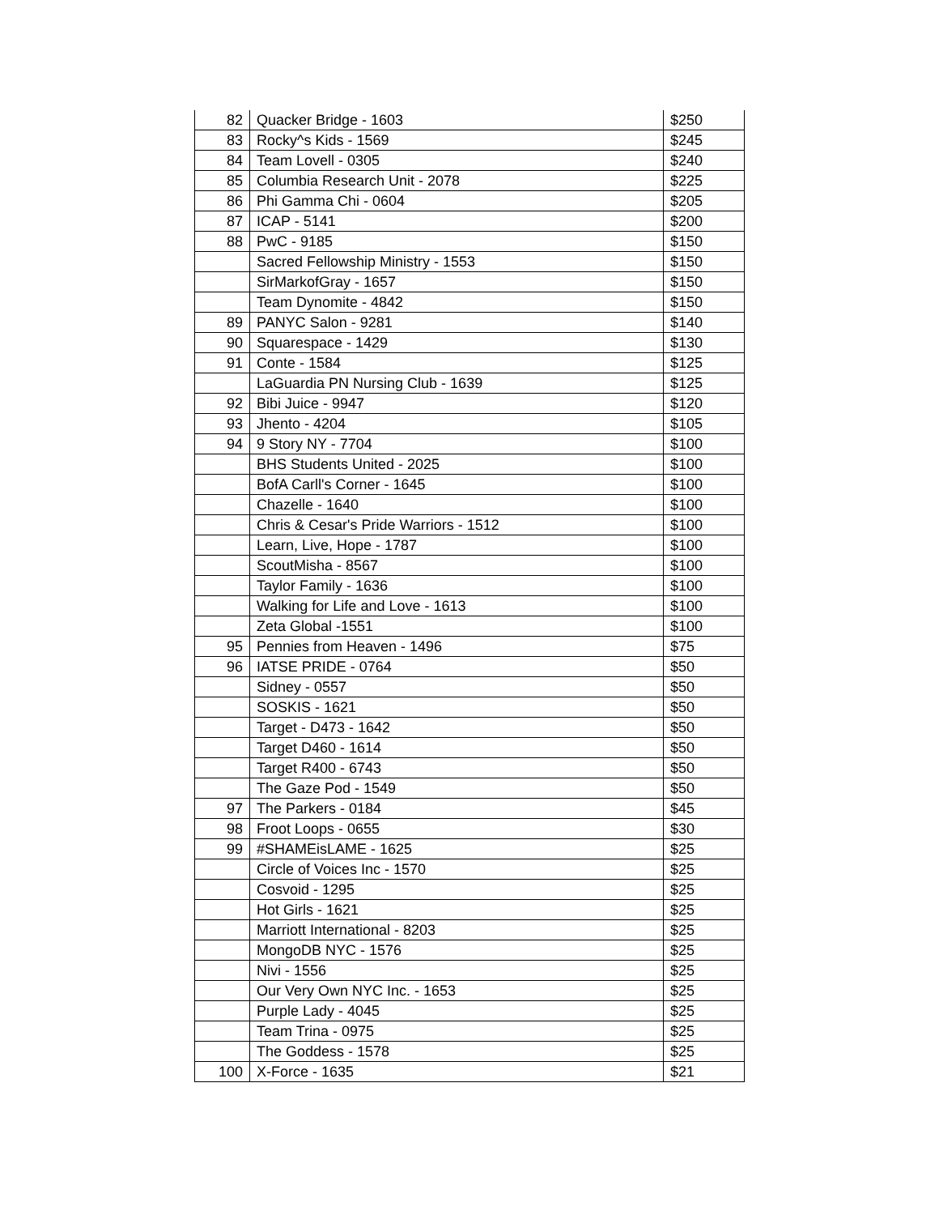| 82 | Quacker Bridge - 1603 | $250 |
| 83 | Rocky^s Kids - 1569 | $245 |
| 84 | Team Lovell - 0305 | $240 |
| 85 | Columbia Research Unit - 2078 | $225 |
| 86 | Phi Gamma Chi - 0604 | $205 |
| 87 | ICAP - 5141 | $200 |
| 88 | PwC - 9185 | $150 |
| | Sacred Fellowship Ministry - 1553 | $150 |
| | SirMarkofGray - 1657 | $150 |
| | Team Dynomite - 4842 | $150 |
| 89 | PANYC Salon - 9281 | $140 |
| 90 | Squarespace - 1429 | $130 |
| 91 | Conte - 1584 | $125 |
| | LaGuardia PN Nursing Club - 1639 | $125 |
| 92 | Bibi Juice - 9947 | $120 |
| 93 | Jhento - 4204 | $105 |
| 94 | 9 Story NY - 7704 | $100 |
| | BHS Students United - 2025 | $100 |
| | BofA Carll's Corner - 1645 | $100 |
| | Chazelle - 1640 | $100 |
| | Chris & Cesar's Pride Warriors - 1512 | $100 |
| | Learn, Live, Hope - 1787 | $100 |
| | ScoutMisha - 8567 | $100 |
| | Taylor Family - 1636 | $100 |
| | Walking for Life and Love - 1613 | $100 |
| | Zeta Global -1551 | $100 |
| 95 | Pennies from Heaven - 1496 | $75 |
| 96 | IATSE PRIDE - 0764 | $50 |
| | Sidney - 0557 | $50 |
| | SOSKIS - 1621 | $50 |
| | Target - D473 - 1642 | $50 |
| | Target D460 - 1614 | $50 |
| | Target R400 - 6743 | $50 |
| | The Gaze Pod - 1549 | $50 |
| 97 | The Parkers - 0184 | $45 |
| 98 | Froot Loops - 0655 | $30 |
| 99 | #SHAMEisLAME - 1625 | $25 |
| | Circle of Voices Inc - 1570 | $25 |
| | Cosvoid - 1295 | $25 |
| | Hot Girls - 1621 | $25 |
| | Marriott International - 8203 | $25 |
| | MongoDB NYC - 1576 | $25 |
| | Nivi - 1556 | $25 |
| | Our Very Own NYC Inc. - 1653 | $25 |
| | Purple Lady - 4045 | $25 |
| | Team Trina - 0975 | $25 |
| | The Goddess - 1578 | $25 |
| 100 | X-Force - 1635 | $21 |